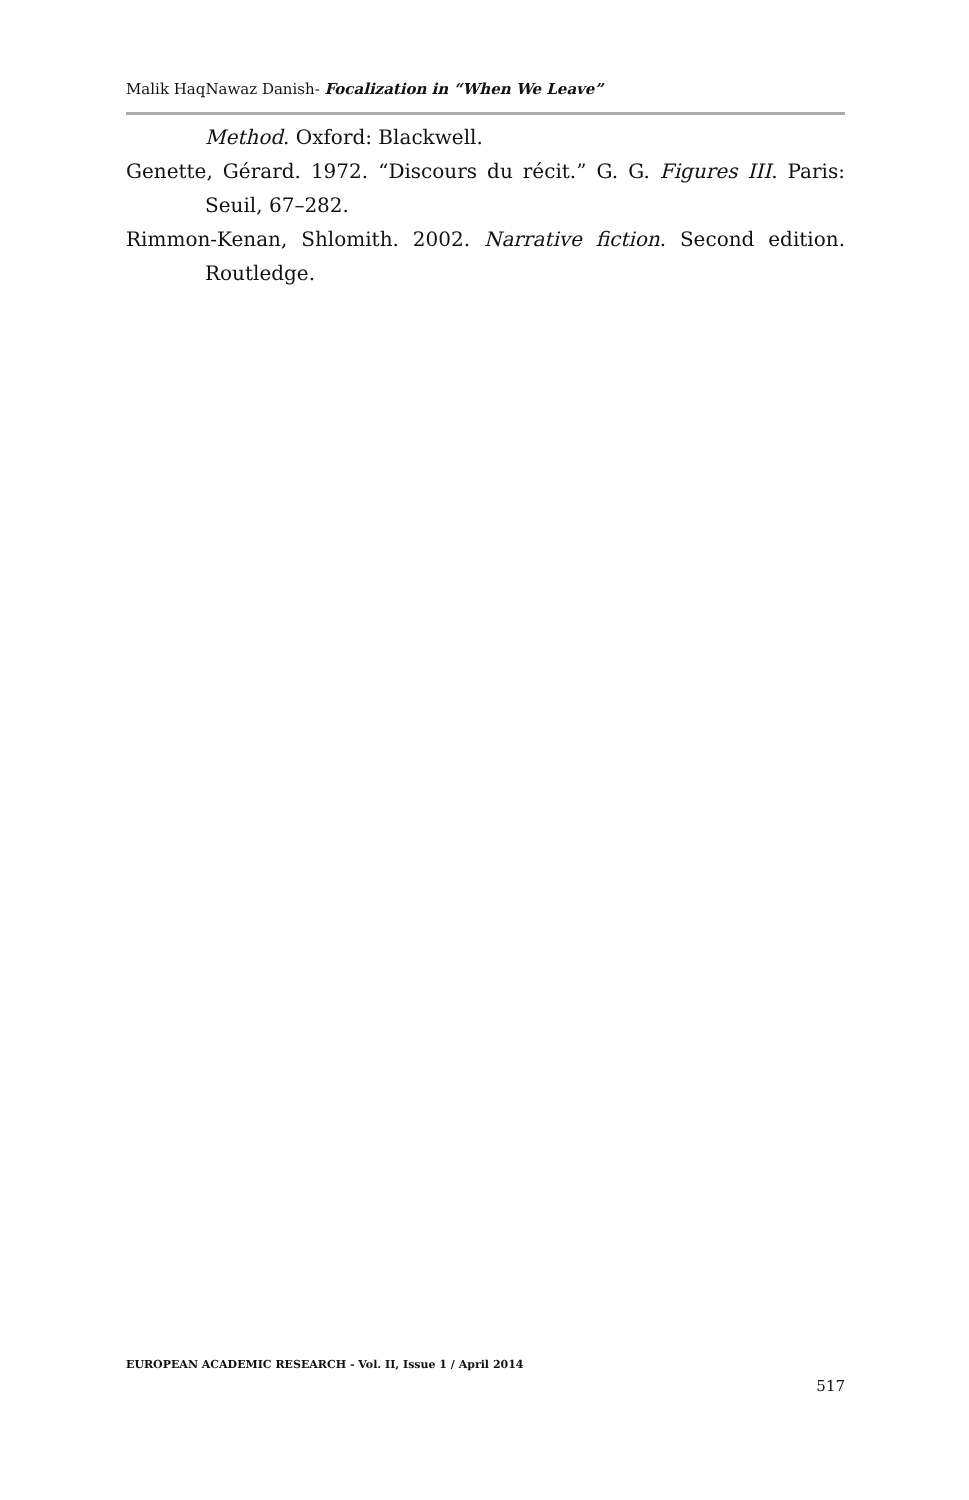Malik HaqNawaz Danish- Focalization in “When We Leave”
Method. Oxford: Blackwell.
Genette, Gérard. 1972. “Discours du récit.” G. G. Figures III. Paris: Seuil, 67–282.
Rimmon-Kenan, Shlomith. 2002. Narrative fiction. Second edition. Routledge.
EUROPEAN ACADEMIC RESEARCH - Vol. II, Issue 1 / April 2014
517